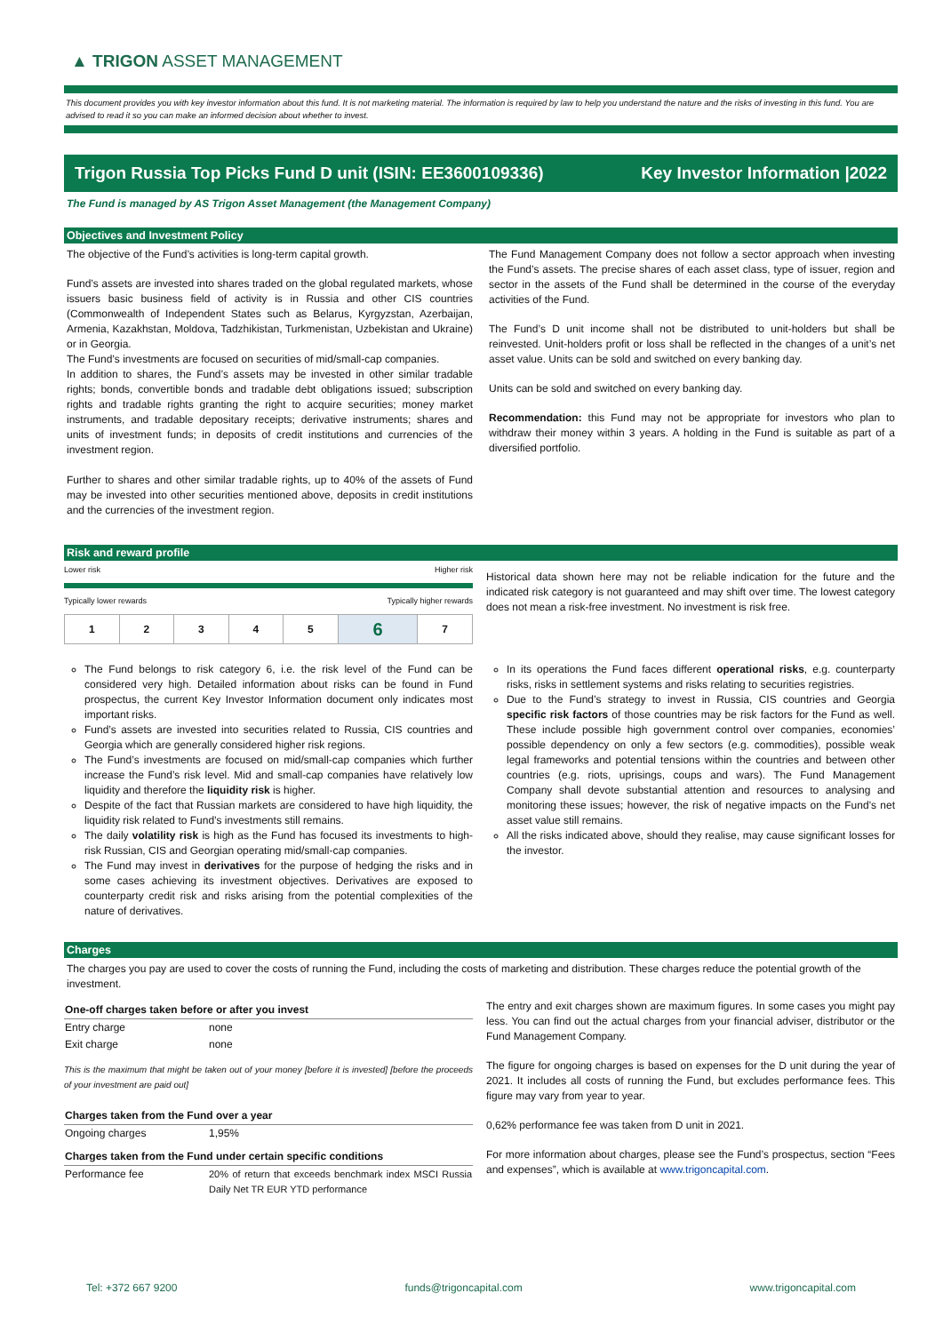▲ TRIGON ASSET MANAGEMENT
This document provides you with key investor information about this fund. It is not marketing material. The information is required by law to help you understand the nature and the risks of investing in this fund. You are advised to read it so you can make an informed decision about whether to invest.
Trigon Russia Top Picks Fund D unit (ISIN: EE3600109336) Key Investor Information |2022
The Fund is managed by AS Trigon Asset Management (the Management Company)
Objectives and Investment Policy
The objective of the Fund’s activities is long-term capital growth.
Fund’s assets are invested into shares traded on the global regulated markets, whose issuers basic business field of activity is in Russia and other CIS countries (Commonwealth of Independent States such as Belarus, Kyrgyzstan, Azerbaijan, Armenia, Kazakhstan, Moldova, Tadzhikistan, Turkmenistan, Uzbekistan and Ukraine) or in Georgia.
The Fund’s investments are focused on securities of mid/small-cap companies.
In addition to shares, the Fund’s assets may be invested in other similar tradable rights; bonds, convertible bonds and tradable debt obligations issued; subscription rights and tradable rights granting the right to acquire securities; money market instruments, and tradable depositary receipts; derivative instruments; shares and units of investment funds; in deposits of credit institutions and currencies of the investment region.
Further to shares and other similar tradable rights, up to 40% of the assets of Fund may be invested into other securities mentioned above, deposits in credit institutions and the currencies of the investment region.
The Fund Management Company does not follow a sector approach when investing the Fund’s assets. The precise shares of each asset class, type of issuer, region and sector in the assets of the Fund shall be determined in the course of the everyday activities of the Fund.
The Fund’s D unit income shall not be distributed to unit-holders but shall be reinvested. Unit-holders profit or loss shall be reflected in the changes of a unit’s net asset value. Units can be sold and switched on every banking day.
Units can be sold and switched on every banking day.
Recommendation: this Fund may not be appropriate for investors who plan to withdraw their money within 3 years. A holding in the Fund is suitable as part of a diversified portfolio.
Risk and reward profile
Lower risk Higher risk
Typically lower rewards Typically higher rewards
| 1 | 2 | 3 | 4 | 5 | 6 | 7 |
Historical data shown here may not be reliable indication for the future and the indicated risk category is not guaranteed and may shift over time. The lowest category does not mean a risk-free investment. No investment is risk free.
The Fund belongs to risk category 6, i.e. the risk level of the Fund can be considered very high. Detailed information about risks can be found in Fund prospectus, the current Key Investor Information document only indicates most important risks.
Fund’s assets are invested into securities related to Russia, CIS countries and Georgia which are generally considered higher risk regions.
The Fund’s investments are focused on mid/small-cap companies which further increase the Fund’s risk level. Mid and small-cap companies have relatively low liquidity and therefore the liquidity risk is higher.
Despite of the fact that Russian markets are considered to have high liquidity, the liquidity risk related to Fund’s investments still remains.
The daily volatility risk is high as the Fund has focused its investments to high-risk Russian, CIS and Georgian operating mid/small-cap companies.
The Fund may invest in derivatives for the purpose of hedging the risks and in some cases achieving its investment objectives. Derivatives are exposed to counterparty credit risk and risks arising from the potential complexities of the nature of derivatives.
In its operations the Fund faces different operational risks, e.g. counterparty risks, risks in settlement systems and risks relating to securities registries.
Due to the Fund’s strategy to invest in Russia, CIS countries and Georgia specific risk factors of those countries may be risk factors for the Fund as well. These include possible high government control over companies, economies’ possible dependency on only a few sectors (e.g. commodities), possible weak legal frameworks and potential tensions within the countries and between other countries (e.g. riots, uprisings, coups and wars). The Fund Management Company shall devote substantial attention and resources to analysing and monitoring these issues; however, the risk of negative impacts on the Fund’s net asset value still remains.
All the risks indicated above, should they realise, may cause significant losses for the investor.
Charges
The charges you pay are used to cover the costs of running the Fund, including the costs of marketing and distribution. These charges reduce the potential growth of the investment.
| One-off charges taken before or after you invest | |
| --- | --- |
| Entry charge | none |
| Exit charge | none |
| This is the maximum that might be taken out of your money [before it is invested] [before the proceeds of your investment are paid out] | |
| Charges taken from the Fund over a year | |
| Ongoing charges | 1,95% |
| Charges taken from the Fund under certain specific conditions | |
| Performance fee | 20% of return that exceeds benchmark index MSCI Russia Daily Net TR EUR YTD performance |
The entry and exit charges shown are maximum figures. In some cases you might pay less. You can find out the actual charges from your financial adviser, distributor or the Fund Management Company.
The figure for ongoing charges is based on expenses for the D unit during the year of 2021. It includes all costs of running the Fund, but excludes performance fees. This figure may vary from year to year.
0,62% performance fee was taken from D unit in 2021.
For more information about charges, please see the Fund’s prospectus, section “Fees and expenses”, which is available at www.trigoncapital.com.
Tel: +372 667 9200 funds@trigoncapital.com www.trigoncapital.com